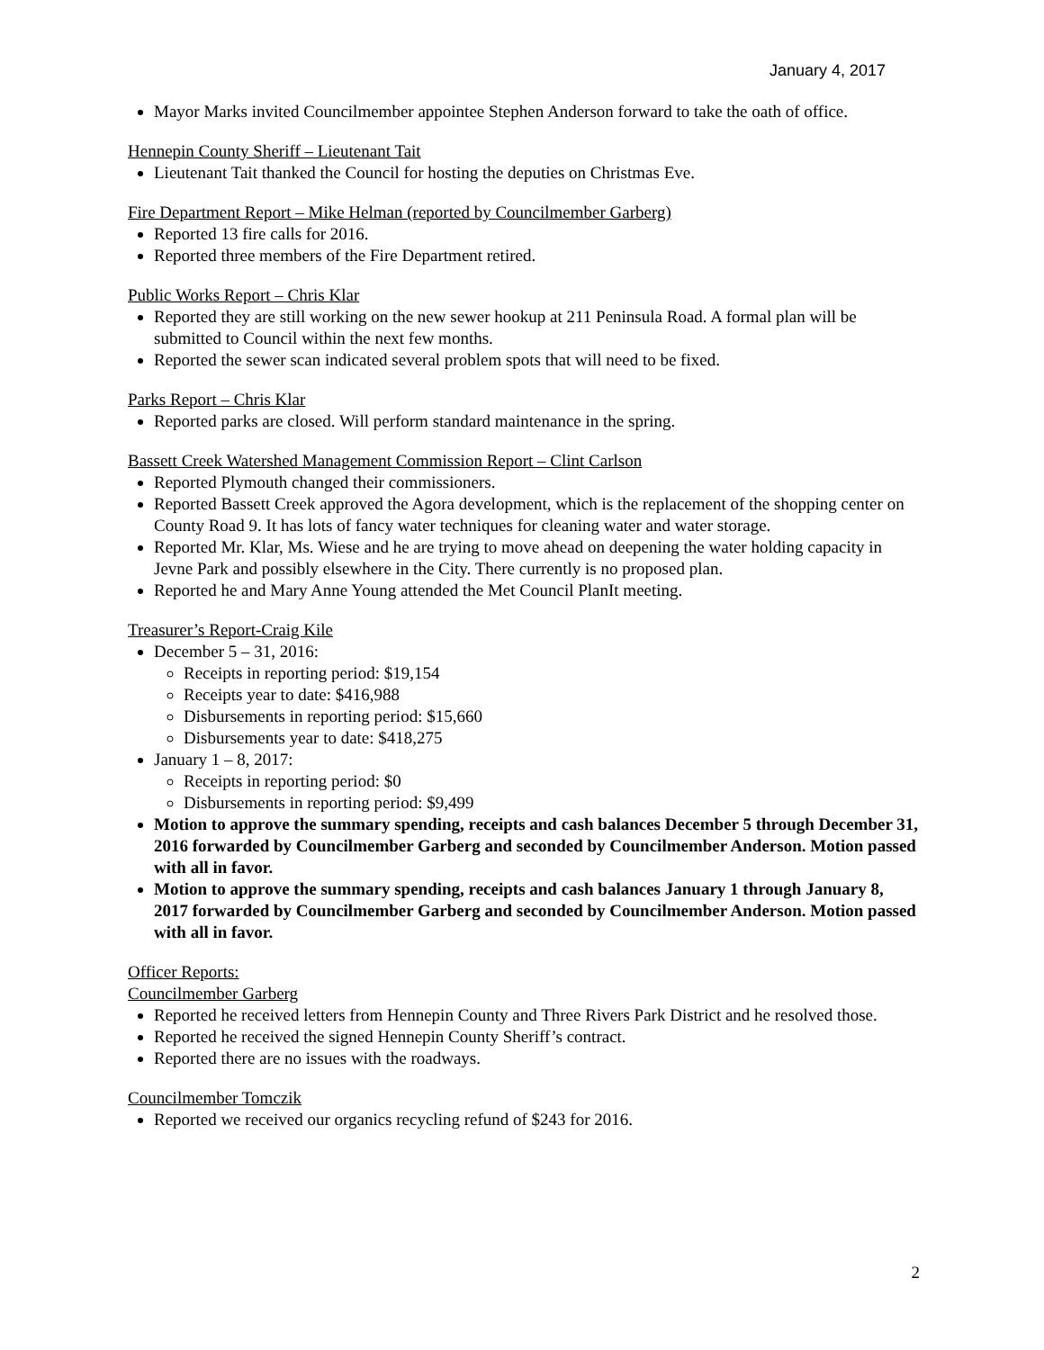January 4, 2017
Mayor Marks invited Councilmember appointee Stephen Anderson forward to take the oath of office.
Hennepin County Sheriff – Lieutenant Tait
Lieutenant Tait thanked the Council for hosting the deputies on Christmas Eve.
Fire Department Report – Mike Helman (reported by Councilmember Garberg)
Reported 13 fire calls for 2016.
Reported three members of the Fire Department retired.
Public Works Report – Chris Klar
Reported they are still working on the new sewer hookup at 211 Peninsula Road. A formal plan will be submitted to Council within the next few months.
Reported the sewer scan indicated several problem spots that will need to be fixed.
Parks Report – Chris Klar
Reported parks are closed. Will perform standard maintenance in the spring.
Bassett Creek Watershed Management Commission Report – Clint Carlson
Reported Plymouth changed their commissioners.
Reported Bassett Creek approved the Agora development, which is the replacement of the shopping center on County Road 9. It has lots of fancy water techniques for cleaning water and water storage.
Reported Mr. Klar, Ms. Wiese and he are trying to move ahead on deepening the water holding capacity in Jevne Park and possibly elsewhere in the City. There currently is no proposed plan.
Reported he and Mary Anne Young attended the Met Council PlanIt meeting.
Treasurer’s Report-Craig Kile
December 5 – 31, 2016:
Receipts in reporting period: $19,154
Receipts year to date: $416,988
Disbursements in reporting period: $15,660
Disbursements year to date: $418,275
January 1 – 8, 2017:
Receipts in reporting period: $0
Disbursements in reporting period: $9,499
Motion to approve the summary spending, receipts and cash balances December 5 through December 31, 2016 forwarded by Councilmember Garberg and seconded by Councilmember Anderson. Motion passed with all in favor.
Motion to approve the summary spending, receipts and cash balances January 1 through January 8, 2017 forwarded by Councilmember Garberg and seconded by Councilmember Anderson. Motion passed with all in favor.
Officer Reports:
Councilmember Garberg
Reported he received letters from Hennepin County and Three Rivers Park District and he resolved those.
Reported he received the signed Hennepin County Sheriff’s contract.
Reported there are no issues with the roadways.
Councilmember Tomczik
Reported we received our organics recycling refund of $243 for 2016.
2